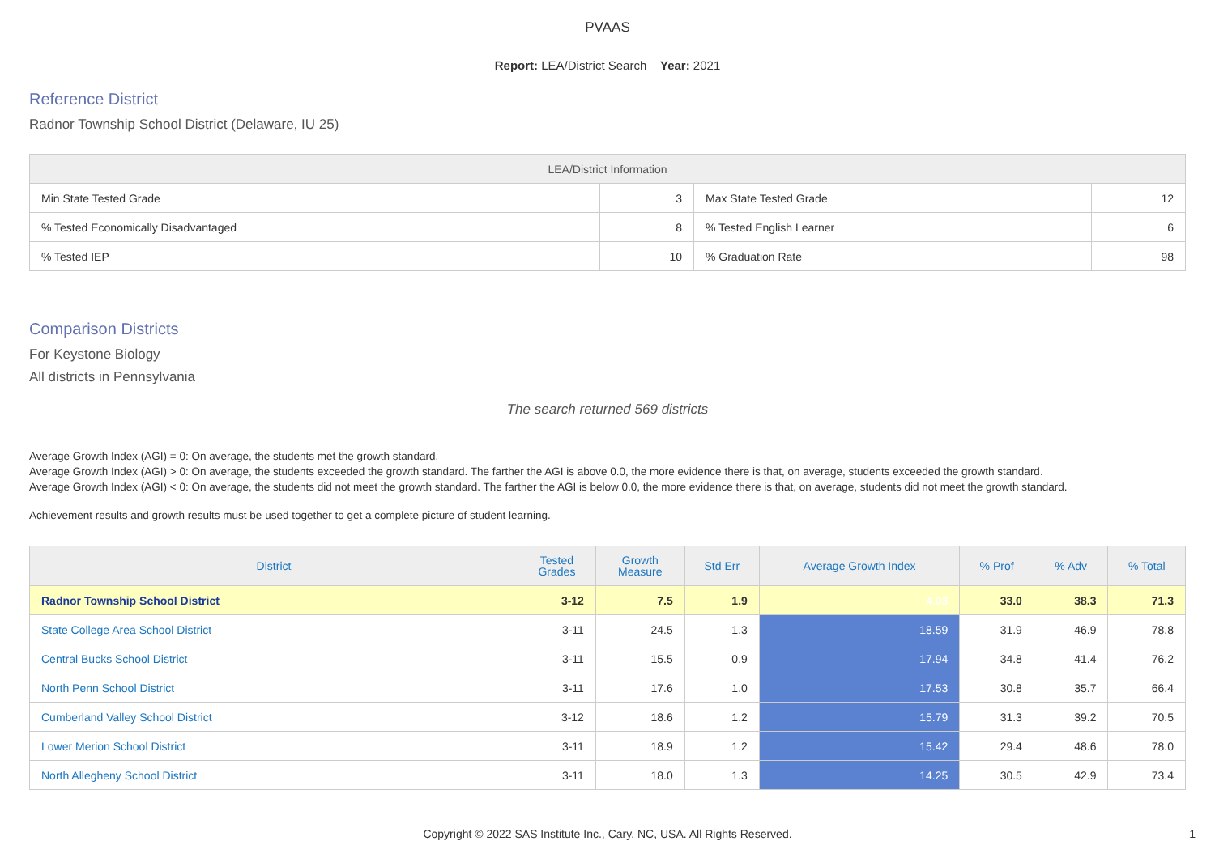PVAAS
Report: LEA/District Search Year: 2021
Reference District
Radnor Township School District (Delaware, IU 25)
| LEA/District Information | | | |
| --- | --- | --- | --- |
| Min State Tested Grade | 3 | Max State Tested Grade | 12 |
| % Tested Economically Disadvantaged | 8 | % Tested English Learner | 6 |
| % Tested IEP | 10 | % Graduation Rate | 98 |
Comparison Districts
For Keystone Biology
All districts in Pennsylvania
The search returned 569 districts
Average Growth Index (AGI) = 0: On average, the students met the growth standard.
Average Growth Index (AGI) > 0: On average, the students exceeded the growth standard. The farther the AGI is above 0.0, the more evidence there is that, on average, students exceeded the growth standard.
Average Growth Index (AGI) < 0: On average, the students did not meet the growth standard. The farther the AGI is below 0.0, the more evidence there is that, on average, students did not meet the growth standard.
Achievement results and growth results must be used together to get a complete picture of student learning.
| District | Tested Grades | Growth Measure | Std Err | Average Growth Index | % Prof | % Adv | % Total |
| --- | --- | --- | --- | --- | --- | --- | --- |
| Radnor Township School District | 3-12 | 7.5 | 1.9 | 4.03 | 33.0 | 38.3 | 71.3 |
| State College Area School District | 3-11 | 24.5 | 1.3 | 18.59 | 31.9 | 46.9 | 78.8 |
| Central Bucks School District | 3-11 | 15.5 | 0.9 | 17.94 | 34.8 | 41.4 | 76.2 |
| North Penn School District | 3-11 | 17.6 | 1.0 | 17.53 | 30.8 | 35.7 | 66.4 |
| Cumberland Valley School District | 3-12 | 18.6 | 1.2 | 15.79 | 31.3 | 39.2 | 70.5 |
| Lower Merion School District | 3-11 | 18.9 | 1.2 | 15.42 | 29.4 | 48.6 | 78.0 |
| North Allegheny School District | 3-11 | 18.0 | 1.3 | 14.25 | 30.5 | 42.9 | 73.4 |
Copyright © 2022 SAS Institute Inc., Cary, NC, USA. All Rights Reserved.
1